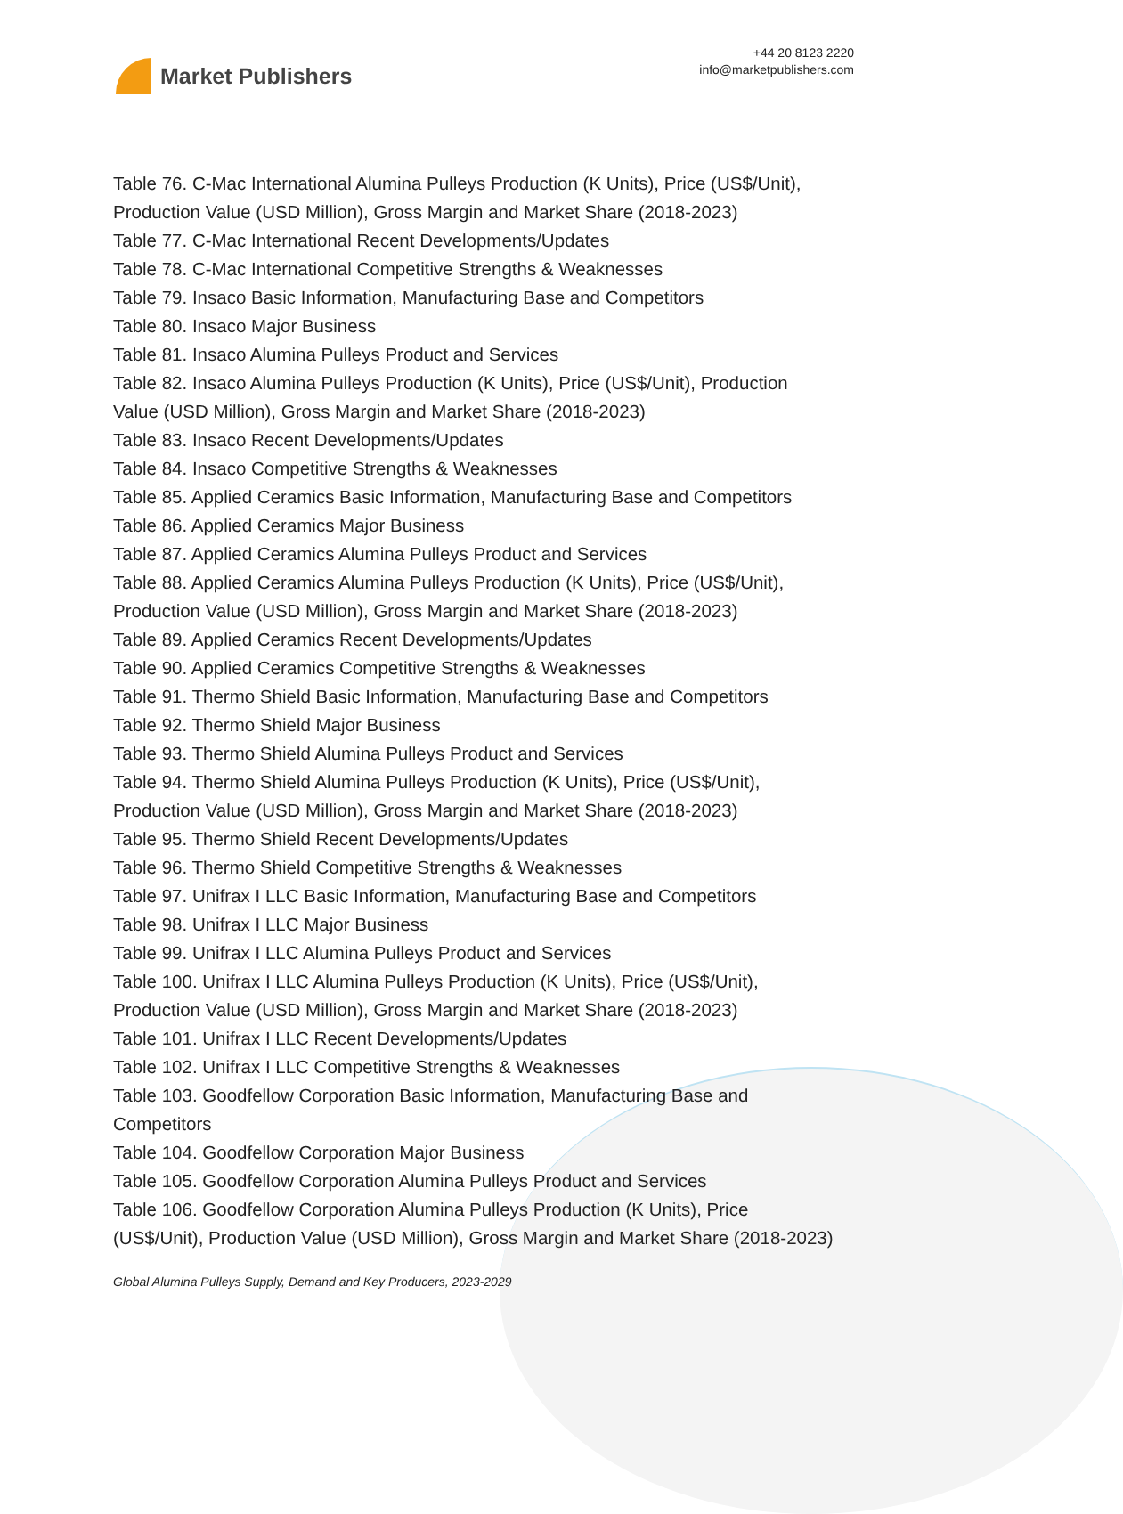Market Publishers
+44 20 8123 2220
info@marketpublishers.com
Table 76. C-Mac International Alumina Pulleys Production (K Units), Price (US$/Unit), Production Value (USD Million), Gross Margin and Market Share (2018-2023)
Table 77. C-Mac International Recent Developments/Updates
Table 78. C-Mac International Competitive Strengths & Weaknesses
Table 79. Insaco Basic Information, Manufacturing Base and Competitors
Table 80. Insaco Major Business
Table 81. Insaco Alumina Pulleys Product and Services
Table 82. Insaco Alumina Pulleys Production (K Units), Price (US$/Unit), Production Value (USD Million), Gross Margin and Market Share (2018-2023)
Table 83. Insaco Recent Developments/Updates
Table 84. Insaco Competitive Strengths & Weaknesses
Table 85. Applied Ceramics Basic Information, Manufacturing Base and Competitors
Table 86. Applied Ceramics Major Business
Table 87. Applied Ceramics Alumina Pulleys Product and Services
Table 88. Applied Ceramics Alumina Pulleys Production (K Units), Price (US$/Unit), Production Value (USD Million), Gross Margin and Market Share (2018-2023)
Table 89. Applied Ceramics Recent Developments/Updates
Table 90. Applied Ceramics Competitive Strengths & Weaknesses
Table 91. Thermo Shield Basic Information, Manufacturing Base and Competitors
Table 92. Thermo Shield Major Business
Table 93. Thermo Shield Alumina Pulleys Product and Services
Table 94. Thermo Shield Alumina Pulleys Production (K Units), Price (US$/Unit), Production Value (USD Million), Gross Margin and Market Share (2018-2023)
Table 95. Thermo Shield Recent Developments/Updates
Table 96. Thermo Shield Competitive Strengths & Weaknesses
Table 97. Unifrax I LLC Basic Information, Manufacturing Base and Competitors
Table 98. Unifrax I LLC Major Business
Table 99. Unifrax I LLC Alumina Pulleys Product and Services
Table 100. Unifrax I LLC Alumina Pulleys Production (K Units), Price (US$/Unit), Production Value (USD Million), Gross Margin and Market Share (2018-2023)
Table 101. Unifrax I LLC Recent Developments/Updates
Table 102. Unifrax I LLC Competitive Strengths & Weaknesses
Table 103. Goodfellow Corporation Basic Information, Manufacturing Base and Competitors
Table 104. Goodfellow Corporation Major Business
Table 105. Goodfellow Corporation Alumina Pulleys Product and Services
Table 106. Goodfellow Corporation Alumina Pulleys Production (K Units), Price (US$/Unit), Production Value (USD Million), Gross Margin and Market Share (2018-2023)
Global Alumina Pulleys Supply, Demand and Key Producers, 2023-2029